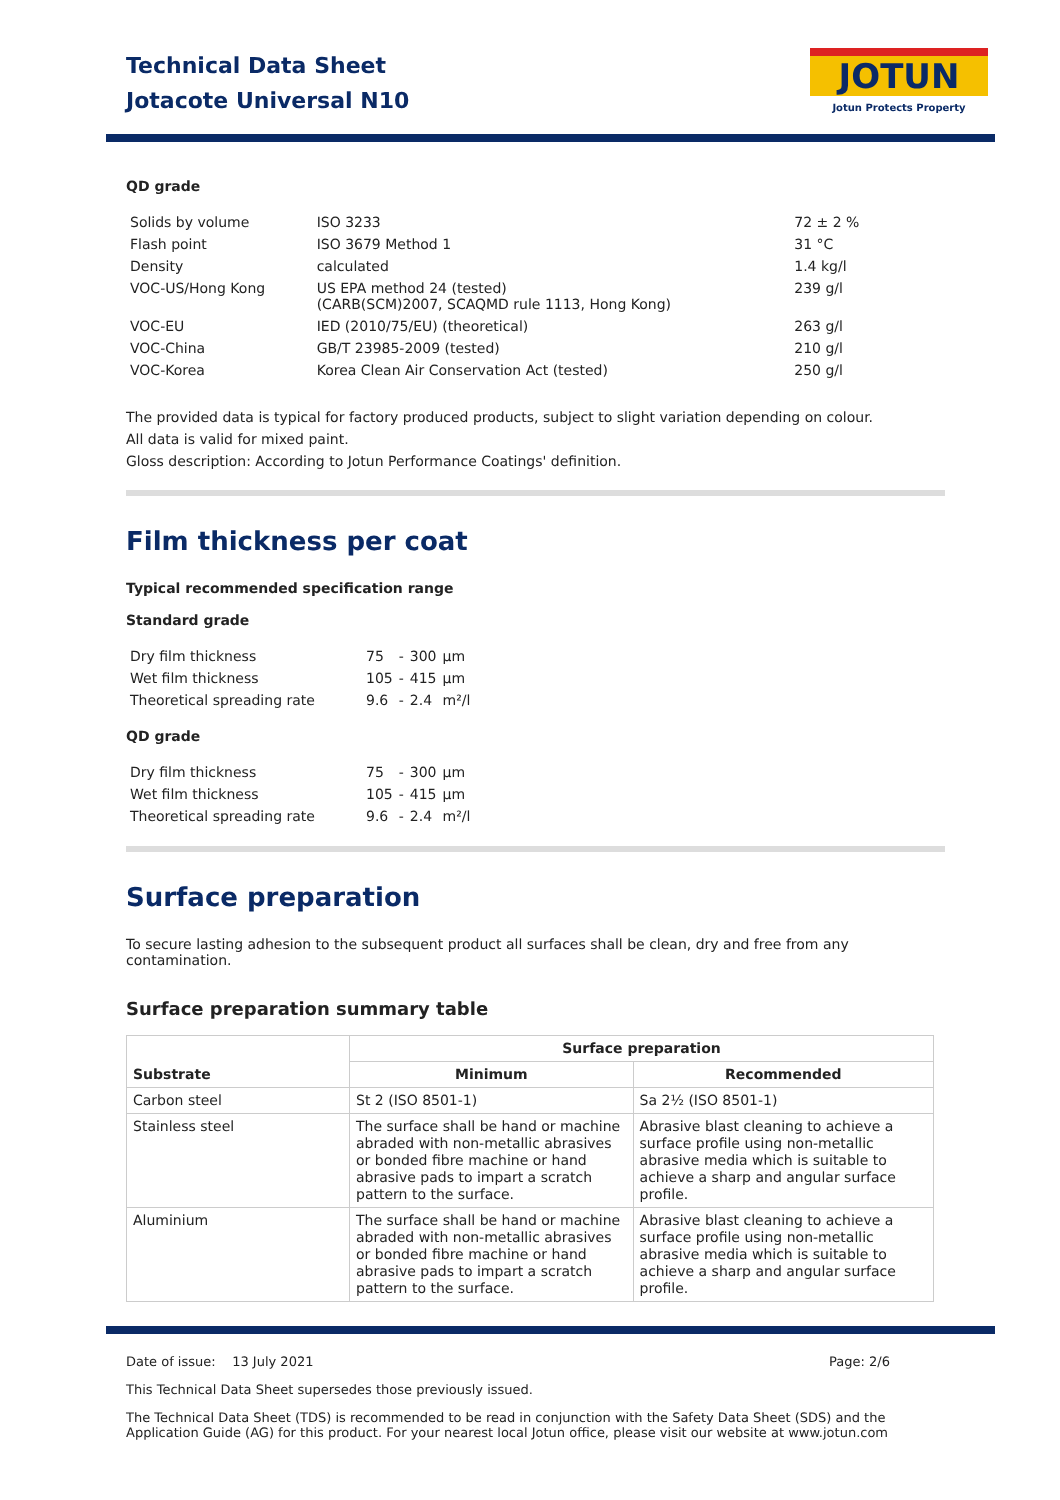Technical Data Sheet
Jotacote Universal N10
JOTUN
Jotun Protects Property
QD grade
| Solids by volume | ISO 3233 | 72 ± 2 % |
| Flash point | ISO 3679 Method 1 | 31 °C |
| Density | calculated | 1.4 kg/l |
| VOC-US/Hong Kong | US EPA method 24 (tested) (CARB(SCM)2007, SCAQMD rule 1113, Hong Kong) | 239 g/l |
| VOC-EU | IED (2010/75/EU) (theoretical) | 263 g/l |
| VOC-China | GB/T 23985-2009 (tested) | 210 g/l |
| VOC-Korea | Korea Clean Air Conservation Act (tested) | 250 g/l |
The provided data is typical for factory produced products, subject to slight variation depending on colour.
All data is valid for mixed paint.
Gloss description: According to Jotun Performance Coatings' definition.
Film thickness per coat
Typical recommended specification range
Standard grade
| Dry film thickness | 75 | - | 300 | µm |
| Wet film thickness | 105 | - | 415 | µm |
| Theoretical spreading rate | 9.6 | - | 2.4 | m²/l |
QD grade
| Dry film thickness | 75 | - | 300 | µm |
| Wet film thickness | 105 | - | 415 | µm |
| Theoretical spreading rate | 9.6 | - | 2.4 | m²/l |
Surface preparation
To secure lasting adhesion to the subsequent product all surfaces shall be clean, dry and free from any contamination.
Surface preparation summary table
| Substrate | Surface preparation | |
| --- | --- | --- |
| | Minimum | Recommended |
| Carbon steel | St 2 (ISO 8501-1) | Sa 2½ (ISO 8501-1) |
| Stainless steel | The surface shall be hand or machine abraded with non-metallic abrasives or bonded fibre machine or hand abrasive pads to impart a scratch pattern to the surface. | Abrasive blast cleaning to achieve a surface profile using non-metallic abrasive media which is suitable to achieve a sharp and angular surface profile. |
| Aluminium | The surface shall be hand or machine abraded with non-metallic abrasives or bonded fibre machine or hand abrasive pads to impart a scratch pattern to the surface. | Abrasive blast cleaning to achieve a surface profile using non-metallic abrasive media which is suitable to achieve a sharp and angular surface profile. |
Date of issue: 13 July 2021 Page: 2/6
This Technical Data Sheet supersedes those previously issued.
The Technical Data Sheet (TDS) is recommended to be read in conjunction with the Safety Data Sheet (SDS) and the Application Guide (AG) for this product. For your nearest local Jotun office, please visit our website at www.jotun.com